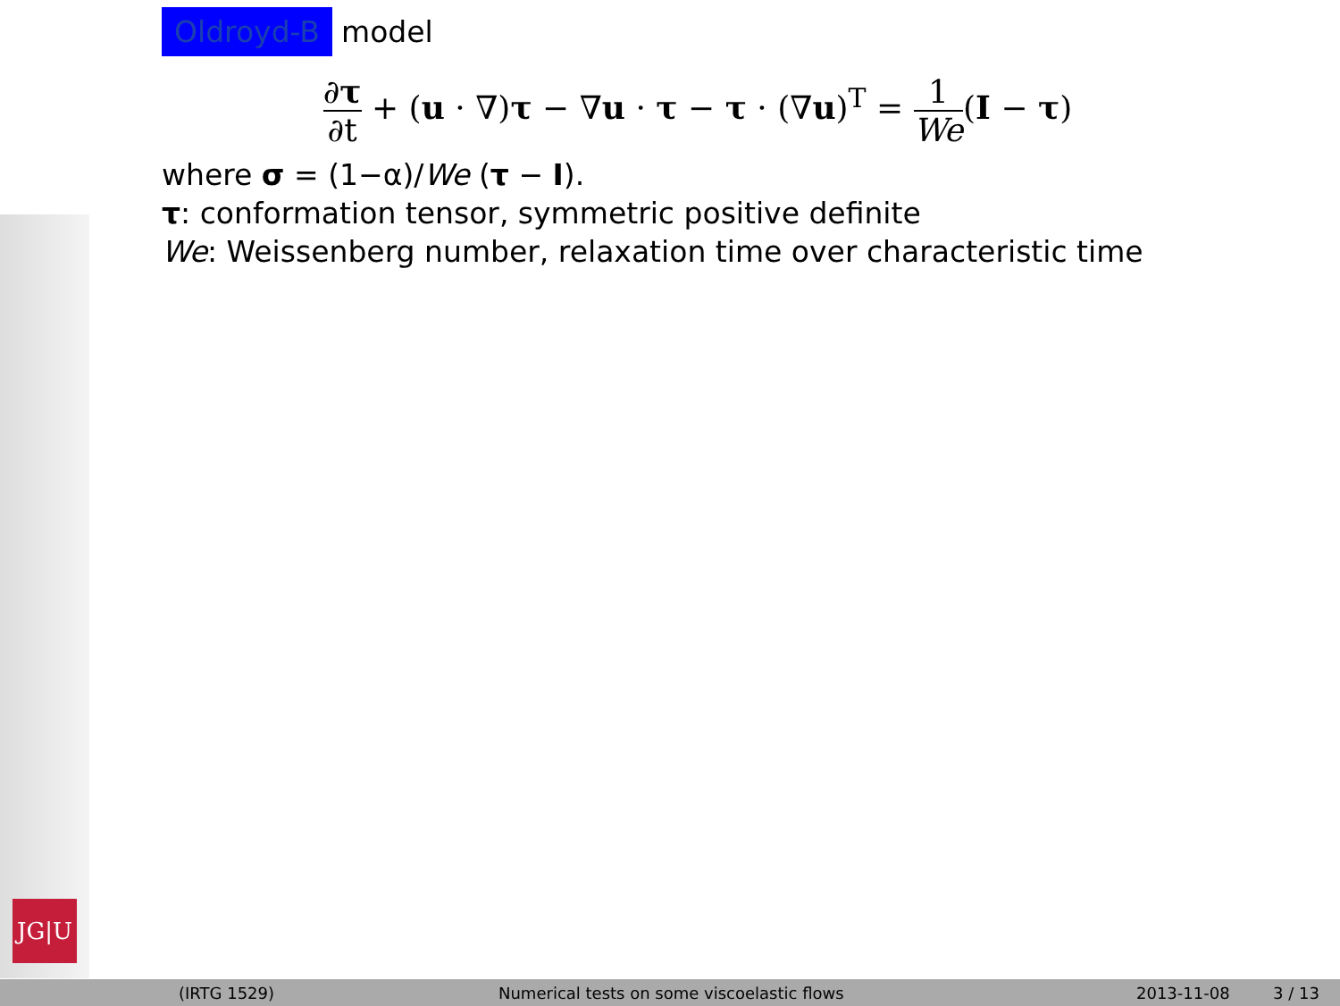JG|U
Oldroyd-B model
∂τ ∂t + (u · ∇)τ − ∇u · τ − τ · (∇u)<sup>T</sup> = 1 We(I − τ)
where σ = (1−α)/We (τ − I).
τ: conformation tensor, symmetric positive definite
We: Weissenberg number, relaxation time over characteristic time
(IRTG 1529) Numerical tests on some viscoelastic flows 2013-11-08 3 / 13